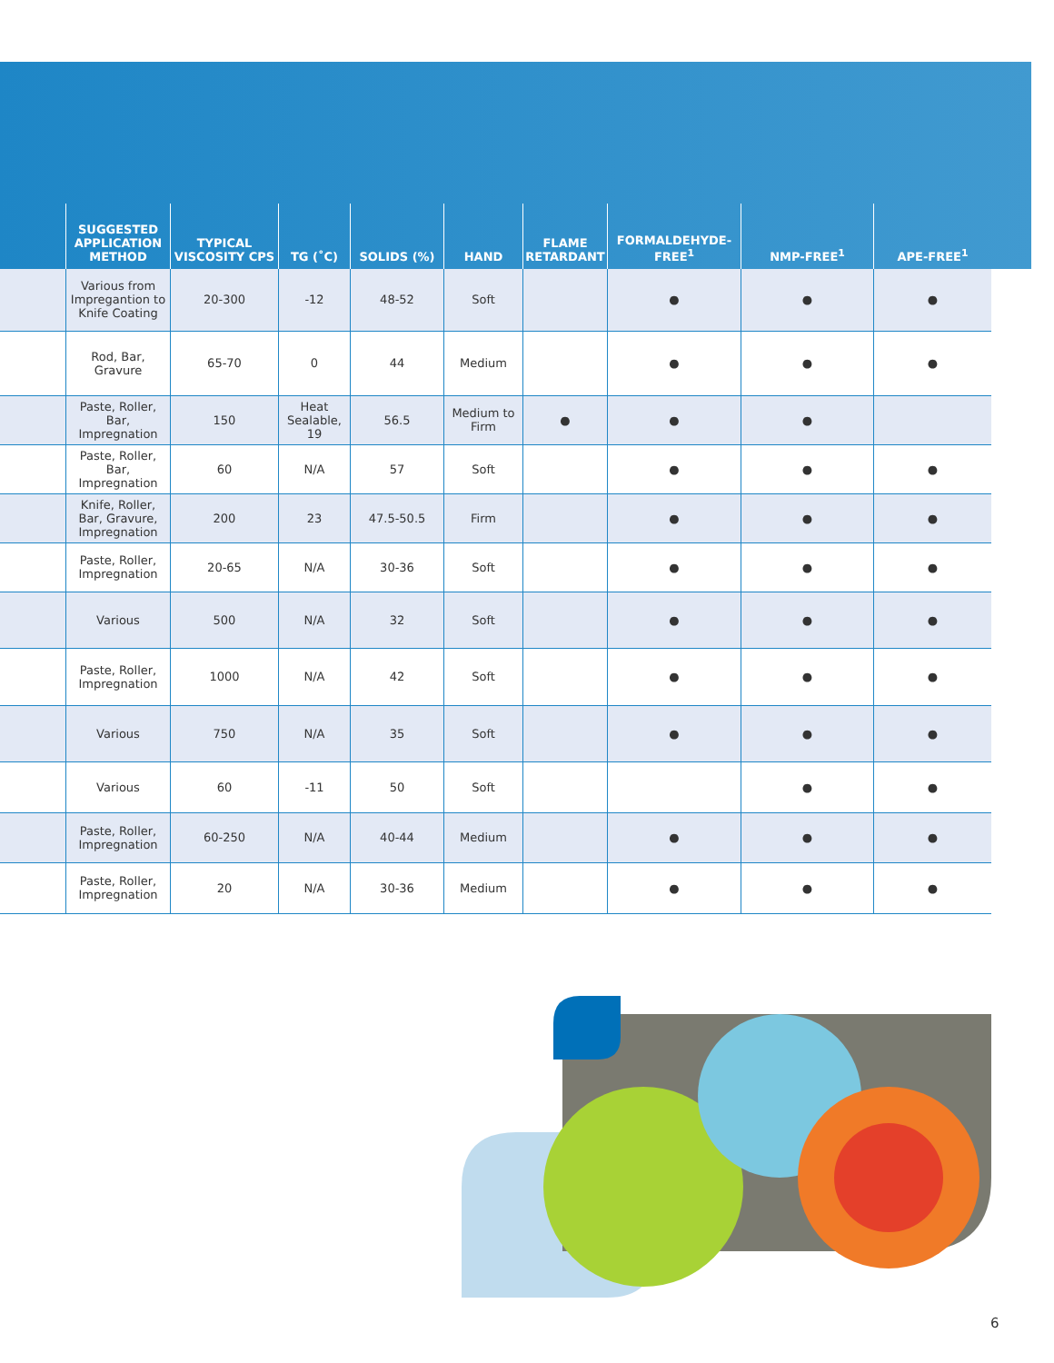| | SUGGESTED APPLICATION METHOD | TYPICAL VISCOSITY CPS | TG (˚C) | SOLIDS (%) | HAND | FLAME RETARDANT | FORMALDEHYDE-FREE<sup>1</sup> | NMP-FREE<sup>1</sup> | APE-FREE<sup>1</sup> |
| --- | --- | --- | --- | --- | --- | --- | --- | --- | --- |
| | Various from Impregantion to Knife Coating | 20-300 | -12 | 48-52 | Soft | | ● | ● | ● |
| | Rod, Bar, Gravure | 65-70 | 0 | 44 | Medium | | ● | ● | ● |
| | Paste, Roller, Bar, Impregnation | 150 | Heat Sealable, 19 | 56.5 | Medium to Firm | ● | ● | ● | |
| | Paste, Roller, Bar, Impregnation | 60 | N/A | 57 | Soft | | ● | ● | ● |
| | Knife, Roller, Bar, Gravure, Impregnation | 200 | 23 | 47.5-50.5 | Firm | | ● | ● | ● |
| | Paste, Roller, Impregnation | 20-65 | N/A | 30-36 | Soft | | ● | ● | ● |
| | Various | 500 | N/A | 32 | Soft | | ● | ● | ● |
| | Paste, Roller, Impregnation | 1000 | N/A | 42 | Soft | | ● | ● | ● |
| | Various | 750 | N/A | 35 | Soft | | ● | ● | ● |
| | Various | 60 | -11 | 50 | Soft | | | ● | ● |
| | Paste, Roller, Impregnation | 60-250 | N/A | 40-44 | Medium | | ● | ● | ● |
| | Paste, Roller, Impregnation | 20 | N/A | 30-36 | Medium | | ● | ● | ● |
6